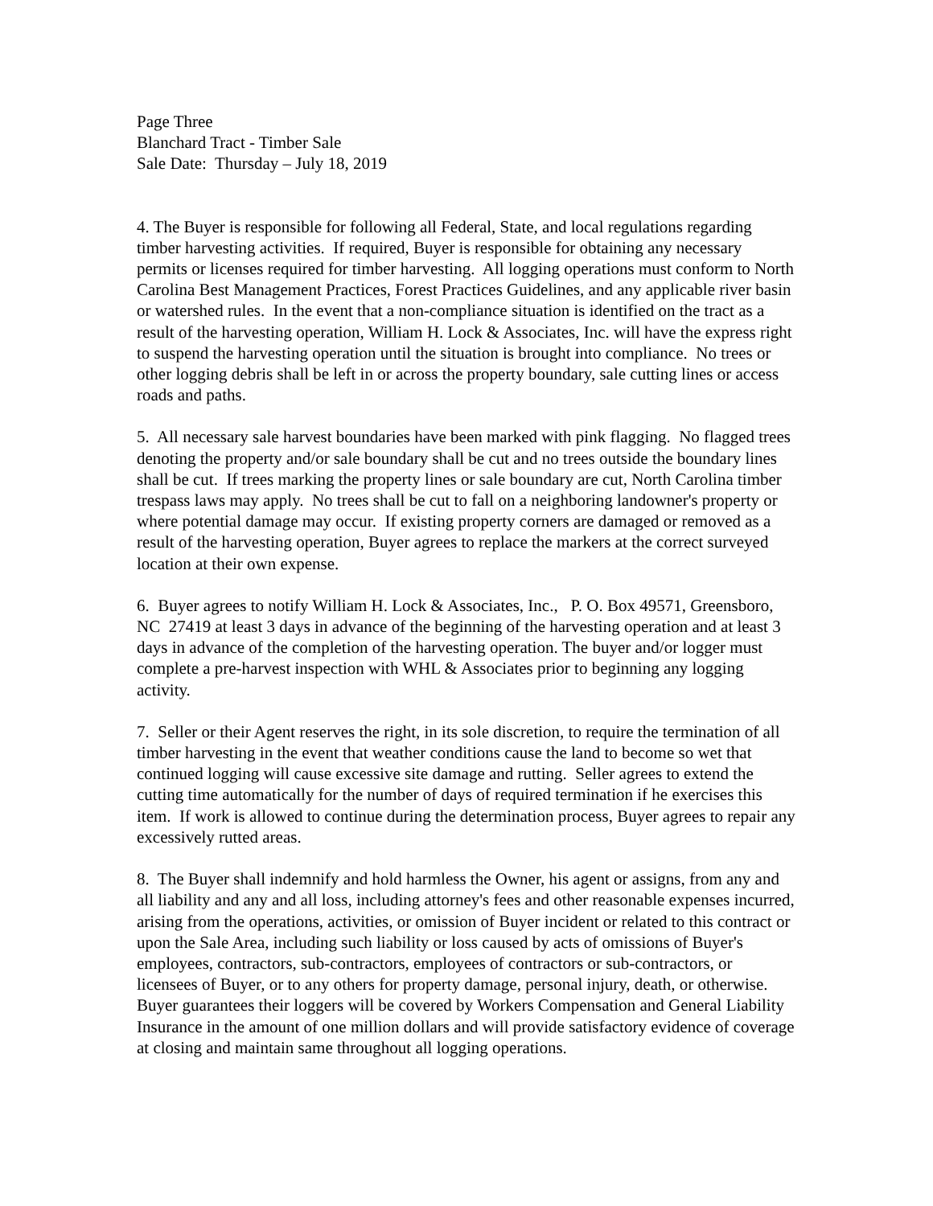Page Three
Blanchard Tract - Timber Sale
Sale Date: Thursday – July 18, 2019
4. The Buyer is responsible for following all Federal, State, and local regulations regarding timber harvesting activities. If required, Buyer is responsible for obtaining any necessary permits or licenses required for timber harvesting. All logging operations must conform to North Carolina Best Management Practices, Forest Practices Guidelines, and any applicable river basin or watershed rules. In the event that a non-compliance situation is identified on the tract as a result of the harvesting operation, William H. Lock & Associates, Inc. will have the express right to suspend the harvesting operation until the situation is brought into compliance. No trees or other logging debris shall be left in or across the property boundary, sale cutting lines or access roads and paths.
5. All necessary sale harvest boundaries have been marked with pink flagging. No flagged trees denoting the property and/or sale boundary shall be cut and no trees outside the boundary lines shall be cut. If trees marking the property lines or sale boundary are cut, North Carolina timber trespass laws may apply. No trees shall be cut to fall on a neighboring landowner's property or where potential damage may occur. If existing property corners are damaged or removed as a result of the harvesting operation, Buyer agrees to replace the markers at the correct surveyed location at their own expense.
6. Buyer agrees to notify William H. Lock & Associates, Inc., P. O. Box 49571, Greensboro, NC 27419 at least 3 days in advance of the beginning of the harvesting operation and at least 3 days in advance of the completion of the harvesting operation. The buyer and/or logger must complete a pre-harvest inspection with WHL & Associates prior to beginning any logging activity.
7. Seller or their Agent reserves the right, in its sole discretion, to require the termination of all timber harvesting in the event that weather conditions cause the land to become so wet that continued logging will cause excessive site damage and rutting. Seller agrees to extend the cutting time automatically for the number of days of required termination if he exercises this item. If work is allowed to continue during the determination process, Buyer agrees to repair any excessively rutted areas.
8. The Buyer shall indemnify and hold harmless the Owner, his agent or assigns, from any and all liability and any and all loss, including attorney's fees and other reasonable expenses incurred, arising from the operations, activities, or omission of Buyer incident or related to this contract or upon the Sale Area, including such liability or loss caused by acts of omissions of Buyer's employees, contractors, sub-contractors, employees of contractors or sub-contractors, or licensees of Buyer, or to any others for property damage, personal injury, death, or otherwise. Buyer guarantees their loggers will be covered by Workers Compensation and General Liability Insurance in the amount of one million dollars and will provide satisfactory evidence of coverage at closing and maintain same throughout all logging operations.